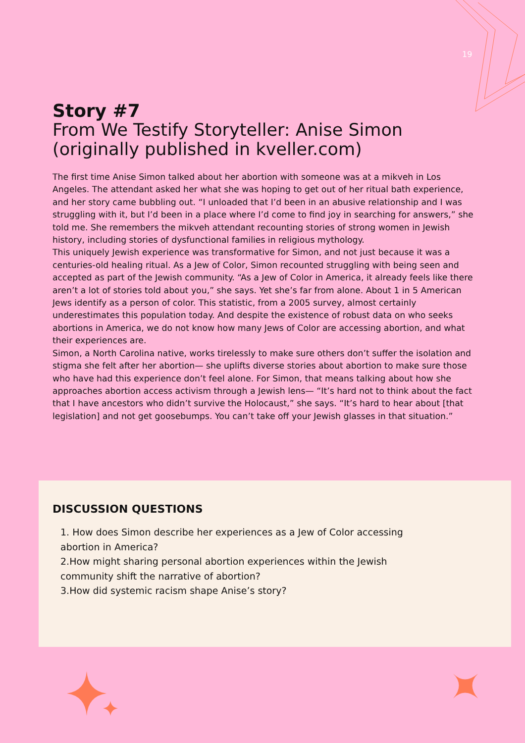19
Story #7
From We Testify Storyteller: Anise Simon (originally published in kveller.com)
The first time Anise Simon talked about her abortion with someone was at a mikveh in Los Angeles. The attendant asked her what she was hoping to get out of her ritual bath experience, and her story came bubbling out. “I unloaded that I’d been in an abusive relationship and I was struggling with it, but I’d been in a place where I’d come to find joy in searching for answers,” she told me. She remembers the mikveh attendant recounting stories of strong women in Jewish history, including stories of dysfunctional families in religious mythology.
This uniquely Jewish experience was transformative for Simon, and not just because it was a centuries-old healing ritual. As a Jew of Color, Simon recounted struggling with being seen and accepted as part of the Jewish community. “As a Jew of Color in America, it already feels like there aren’t a lot of stories told about you,” she says. Yet she’s far from alone. About 1 in 5 American Jews identify as a person of color. This statistic, from a 2005 survey, almost certainly underestimates this population today. And despite the existence of robust data on who seeks abortions in America, we do not know how many Jews of Color are accessing abortion, and what their experiences are.
Simon, a North Carolina native, works tirelessly to make sure others don’t suffer the isolation and stigma she felt after her abortion— she uplifts diverse stories about abortion to make sure those who have had this experience don’t feel alone. For Simon, that means talking about how she approaches abortion access activism through a Jewish lens— “It’s hard not to think about the fact that I have ancestors who didn’t survive the Holocaust,” she says. “It’s hard to hear about [that legislation] and not get goosebumps. You can’t take off your Jewish glasses in that situation.”
DISCUSSION QUESTIONS
1. How does Simon describe her experiences as a Jew of Color accessing abortion in America?
2.How might sharing personal abortion experiences within the Jewish community shift the narrative of abortion?
3.How did systemic racism shape Anise’s story?